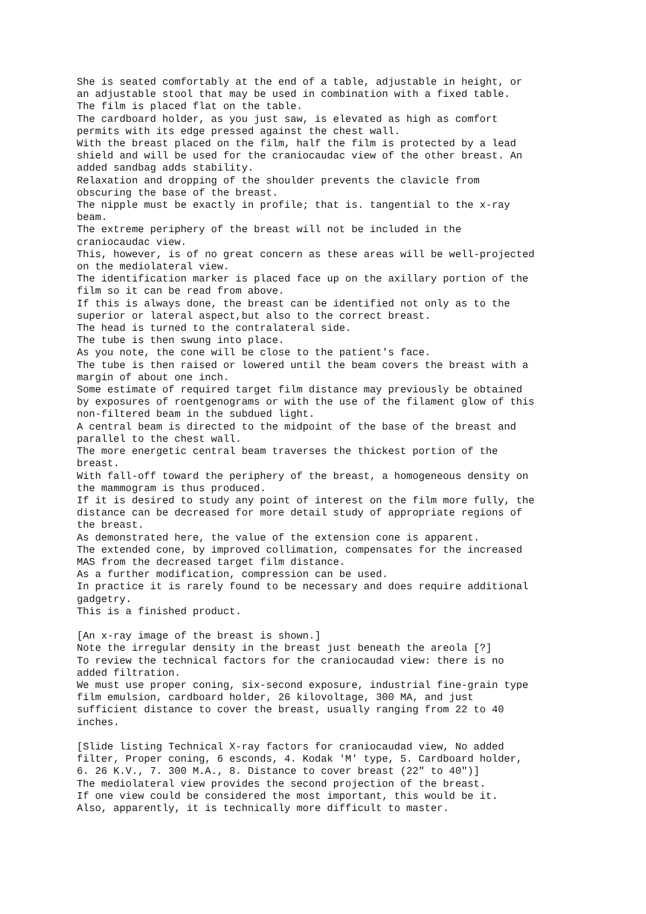She is seated comfortably at the end of a table, adjustable in height, or
an adjustable stool that may be used in combination with a fixed table.
The film is placed flat on the table.
The cardboard holder, as you just saw, is elevated as high as comfort
permits with its edge pressed against the chest wall.
With the breast placed on the film, half the film is protected by a lead
shield and will be used for the craniocaudac view of the other breast. An
added sandbag adds stability.
Relaxation and dropping of the shoulder prevents the clavicle from
obscuring the base of the breast.
The nipple must be exactly in profile; that is. tangential to the x-ray
beam.
The extreme periphery of the breast will not be included in the
craniocaudac view.
This, however, is of no great concern as these areas will be well-projected
on the mediolateral view.
The identification marker is placed face up on the axillary portion of the
film so it can be read from above.
If this is always done, the breast can be identified not only as to the
superior or lateral aspect,but also to the correct breast.
The head is turned to the contralateral side.
The tube is then swung into place.
As you note, the cone will be close to the patient's face.
The tube is then raised or lowered until the beam covers the breast with a
margin of about one inch.
Some estimate of required target film distance may previously be obtained
by exposures of roentgenograms or with the use of the filament glow of this
non-filtered beam in the subdued light.
A central beam is directed to the midpoint of the base of the breast and
parallel to the chest wall.
The more energetic central beam traverses the thickest portion of the
breast.
With fall-off toward the periphery of the breast, a homogeneous density on
the mammogram is thus produced.
If it is desired to study any point of interest on the film more fully, the
distance can be decreased for more detail study of appropriate regions of
the breast.
As demonstrated here, the value of the extension cone is apparent.
The extended cone, by improved collimation, compensates for the increased
MAS from the decreased target film distance.
As a further modification, compression can be used.
In practice it is rarely found to be necessary and does require additional
gadgetry.
This is a finished product.

[An x-ray image of the breast is shown.]
Note the irregular density in the breast just beneath the areola [?]
To review the technical factors for the craniocaudad view: there is no
added filtration.
We must use proper coning, six-second exposure, industrial fine-grain type
film emulsion, cardboard holder, 26 kilovoltage, 300 MA, and just
sufficient distance to cover the breast, usually ranging from 22 to 40
inches.

[Slide listing Technical X-ray factors for craniocaudad view, No added
filter, Proper coning, 6 esconds, 4. Kodak 'M' type, 5. Cardboard holder,
6. 26 K.V., 7. 300 M.A., 8. Distance to cover breast (22" to 40")]
The mediolateral view provides the second projection of the breast.
If one view could be considered the most important, this would be it.
Also, apparently, it is technically more difficult to master.